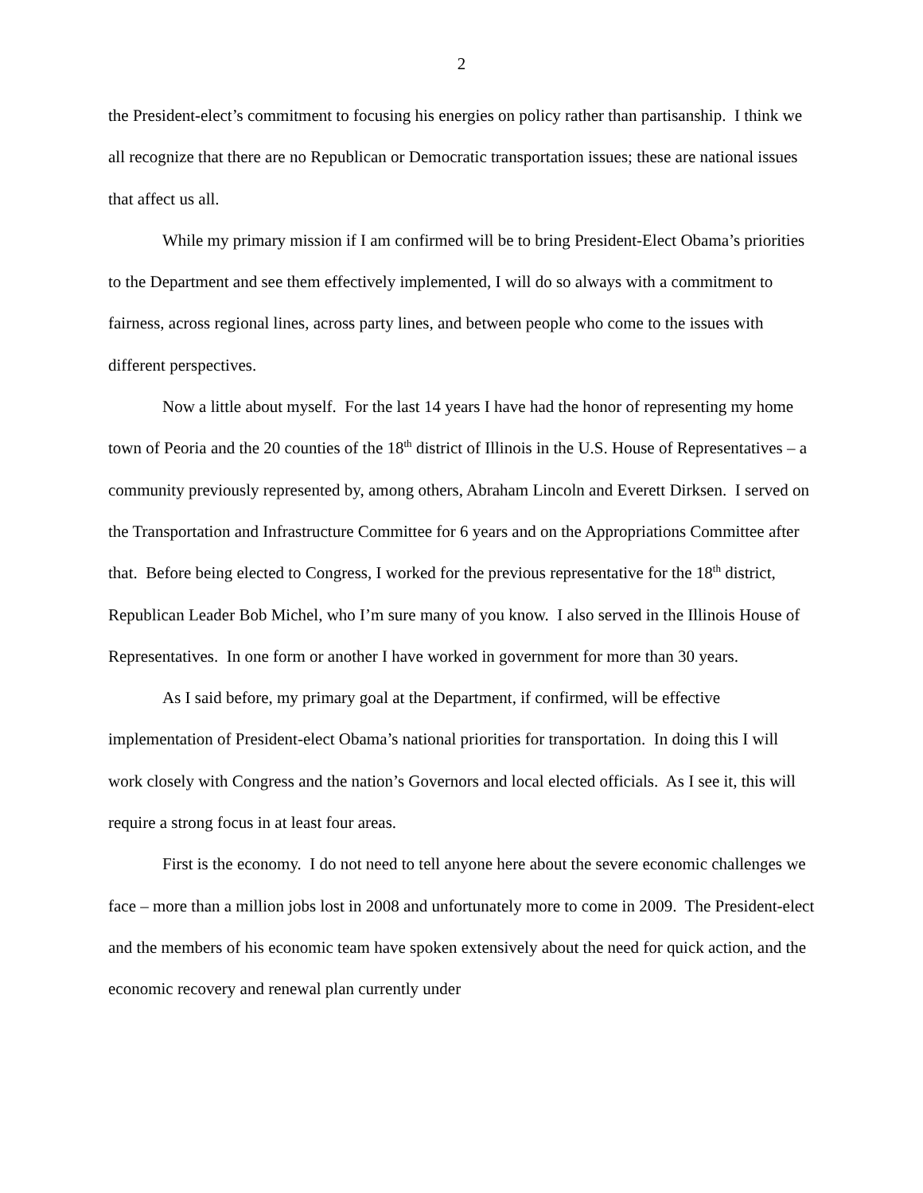2
the President-elect’s commitment to focusing his energies on policy rather than partisanship. I think we all recognize that there are no Republican or Democratic transportation issues; these are national issues that affect us all.
While my primary mission if I am confirmed will be to bring President-Elect Obama’s priorities to the Department and see them effectively implemented, I will do so always with a commitment to fairness, across regional lines, across party lines, and between people who come to the issues with different perspectives.
Now a little about myself. For the last 14 years I have had the honor of representing my home town of Peoria and the 20 counties of the 18<sup>th</sup> district of Illinois in the U.S. House of Representatives – a community previously represented by, among others, Abraham Lincoln and Everett Dirksen. I served on the Transportation and Infrastructure Committee for 6 years and on the Appropriations Committee after that. Before being elected to Congress, I worked for the previous representative for the 18<sup>th</sup> district, Republican Leader Bob Michel, who I’m sure many of you know. I also served in the Illinois House of Representatives. In one form or another I have worked in government for more than 30 years.
As I said before, my primary goal at the Department, if confirmed, will be effective implementation of President-elect Obama’s national priorities for transportation. In doing this I will work closely with Congress and the nation’s Governors and local elected officials. As I see it, this will require a strong focus in at least four areas.
First is the economy. I do not need to tell anyone here about the severe economic challenges we face – more than a million jobs lost in 2008 and unfortunately more to come in 2009. The President-elect and the members of his economic team have spoken extensively about the need for quick action, and the economic recovery and renewal plan currently under